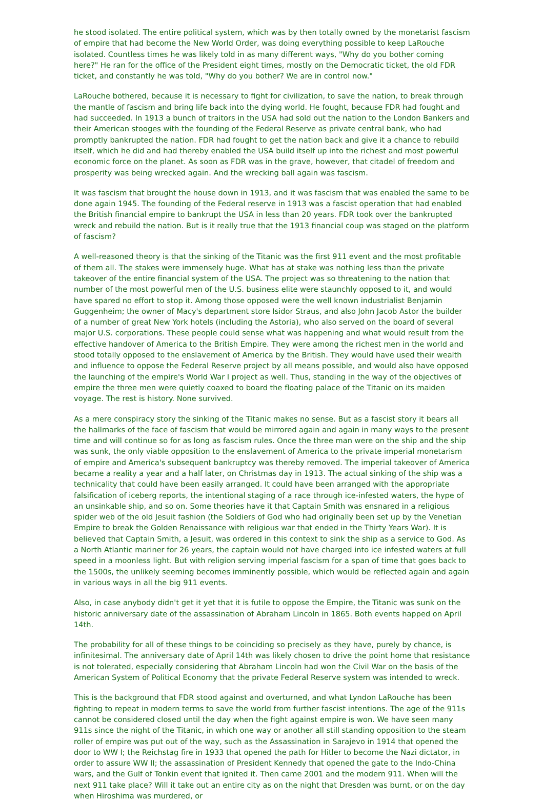he stood isolated. The entire political system, which was by then totally owned by the monetarist fascism of empire that had become the New World Order, was doing everything possible to keep LaRouche isolated. Countless times he was likely told in as many different ways, "Why do you bother coming here?" He ran for the office of the President eight times, mostly on the Democratic ticket, the old FDR ticket, and constantly he was told, "Why do you bother? We are in control now."
LaRouche bothered, because it is necessary to fight for civilization, to save the nation, to break through the mantle of fascism and bring life back into the dying world. He fought, because FDR had fought and had succeeded. In 1913 a bunch of traitors in the USA had sold out the nation to the London Bankers and their American stooges with the founding of the Federal Reserve as private central bank, who had promptly bankrupted the nation. FDR had fought to get the nation back and give it a chance to rebuild itself, which he did and had thereby enabled the USA build itself up into the richest and most powerful economic force on the planet. As soon as FDR was in the grave, however, that citadel of freedom and prosperity was being wrecked again. And the wrecking ball again was fascism.
It was fascism that brought the house down in 1913, and it was fascism that was enabled the same to be done again 1945. The founding of the Federal reserve in 1913 was a fascist operation that had enabled the British financial empire to bankrupt the USA in less than 20 years. FDR took over the bankrupted wreck and rebuild the nation. But is it really true that the 1913 financial coup was staged on the platform of fascism?
A well-reasoned theory is that the sinking of the Titanic was the first 911 event and the most profitable of them all. The stakes were immensely huge. What has at stake was nothing less than the private takeover of the entire financial system of the USA. The project was so threatening to the nation that number of the most powerful men of the U.S. business elite were staunchly opposed to it, and would have spared no effort to stop it. Among those opposed were the well known industrialist Benjamin Guggenheim; the owner of Macy's department store Isidor Straus, and also John Jacob Astor the builder of a number of great New York hotels (including the Astoria), who also served on the board of several major U.S. corporations. These people could sense what was happening and what would result from the effective handover of America to the British Empire. They were among the richest men in the world and stood totally opposed to the enslavement of America by the British. They would have used their wealth and influence to oppose the Federal Reserve project by all means possible, and would also have opposed the launching of the empire's World War I project as well. Thus, standing in the way of the objectives of empire the three men were quietly coaxed to board the floating palace of the Titanic on its maiden voyage. The rest is history. None survived.
As a mere conspiracy story the sinking of the Titanic makes no sense. But as a fascist story it bears all the hallmarks of the face of fascism that would be mirrored again and again in many ways to the present time and will continue so for as long as fascism rules. Once the three man were on the ship and the ship was sunk, the only viable opposition to the enslavement of America to the private imperial monetarism of empire and America's subsequent bankruptcy was thereby removed. The imperial takeover of America became a reality a year and a half later, on Christmas day in 1913. The actual sinking of the ship was a technicality that could have been easily arranged. It could have been arranged with the appropriate falsification of iceberg reports, the intentional staging of a race through ice-infested waters, the hype of an unsinkable ship, and so on. Some theories have it that Captain Smith was ensnared in a religious spider web of the old Jesuit fashion (the Soldiers of God who had originally been set up by the Venetian Empire to break the Golden Renaissance with religious war that ended in the Thirty Years War). It is believed that Captain Smith, a Jesuit, was ordered in this context to sink the ship as a service to God. As a North Atlantic mariner for 26 years, the captain would not have charged into ice infested waters at full speed in a moonless light. But with religion serving imperial fascism for a span of time that goes back to the 1500s, the unlikely seeming becomes imminently possible, which would be reflected again and again in various ways in all the big 911 events.
Also, in case anybody didn't get it yet that it is futile to oppose the Empire, the Titanic was sunk on the historic anniversary date of the assassination of Abraham Lincoln in 1865. Both events happed on April 14th.
The probability for all of these things to be coinciding so precisely as they have, purely by chance, is infinitesimal. The anniversary date of April 14th was likely chosen to drive the point home that resistance is not tolerated, especially considering that Abraham Lincoln had won the Civil War on the basis of the American System of Political Economy that the private Federal Reserve system was intended to wreck.
This is the background that FDR stood against and overturned, and what Lyndon LaRouche has been fighting to repeat in modern terms to save the world from further fascist intentions. The age of the 911s cannot be considered closed until the day when the fight against empire is won. We have seen many 911s since the night of the Titanic, in which one way or another all still standing opposition to the steam roller of empire was put out of the way, such as the Assassination in Sarajevo in 1914 that opened the door to WW I; the Reichstag fire in 1933 that opened the path for Hitler to become the Nazi dictator, in order to assure WW II; the assassination of President Kennedy that opened the gate to the Indo-China wars, and the Gulf of Tonkin event that ignited it. Then came 2001 and the modern 911. When will the next 911 take place? Will it take out an entire city as on the night that Dresden was burnt, or on the day when Hiroshima was murdered, or